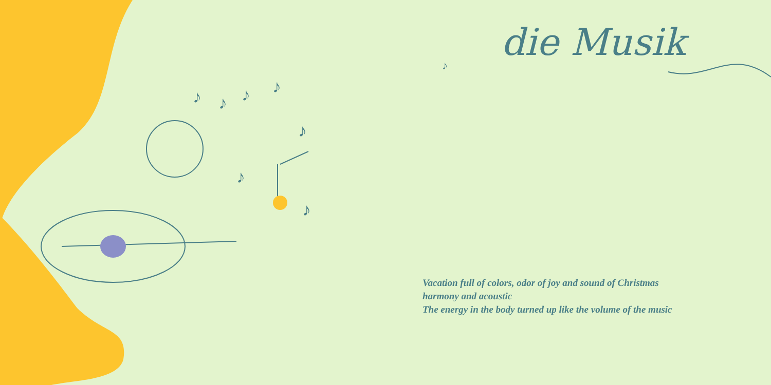♪
♪
♪
♪
♪
♪
♪
♪
die Musik
Vacation full of colors, odor of joy and sound of Christmas
harmony and acoustic
The energy in the body turned up like the volume of the music